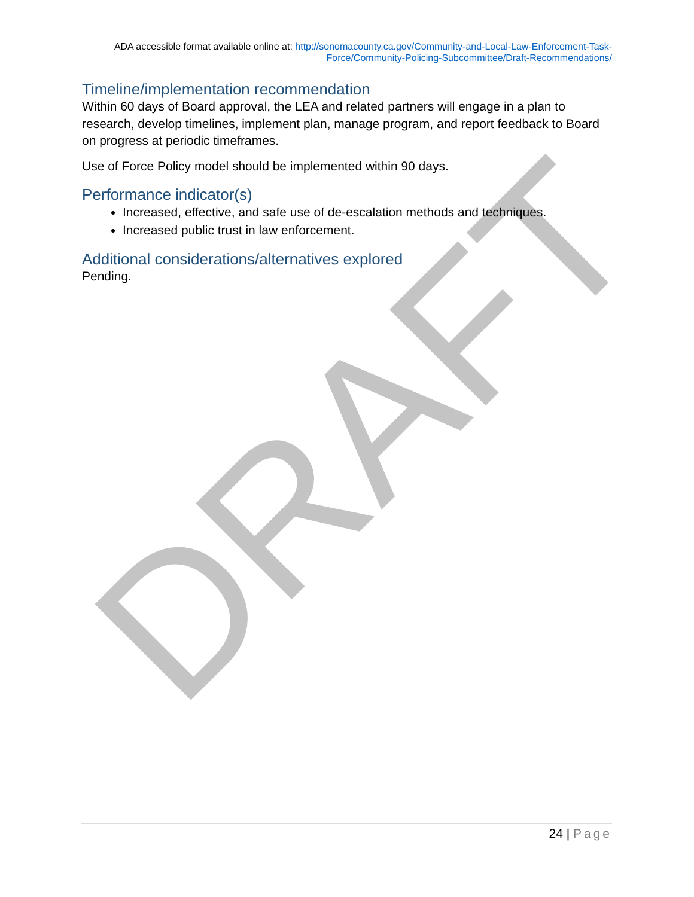DRAFT
ADA accessible format available online at: http://sonomacounty.ca.gov/Community-and-Local-Law-Enforcement-Task-Force/Community-Policing-Subcommittee/Draft-Recommendations/
Timeline/implementation recommendation
Within 60 days of Board approval, the LEA and related partners will engage in a plan to research, develop timelines, implement plan, manage program, and report feedback to Board on progress at periodic timeframes.
Use of Force Policy model should be implemented within 90 days.
Performance indicator(s)
Increased, effective, and safe use of de-escalation methods and techniques.
Increased public trust in law enforcement.
Additional considerations/alternatives explored
Pending.
24 | Page